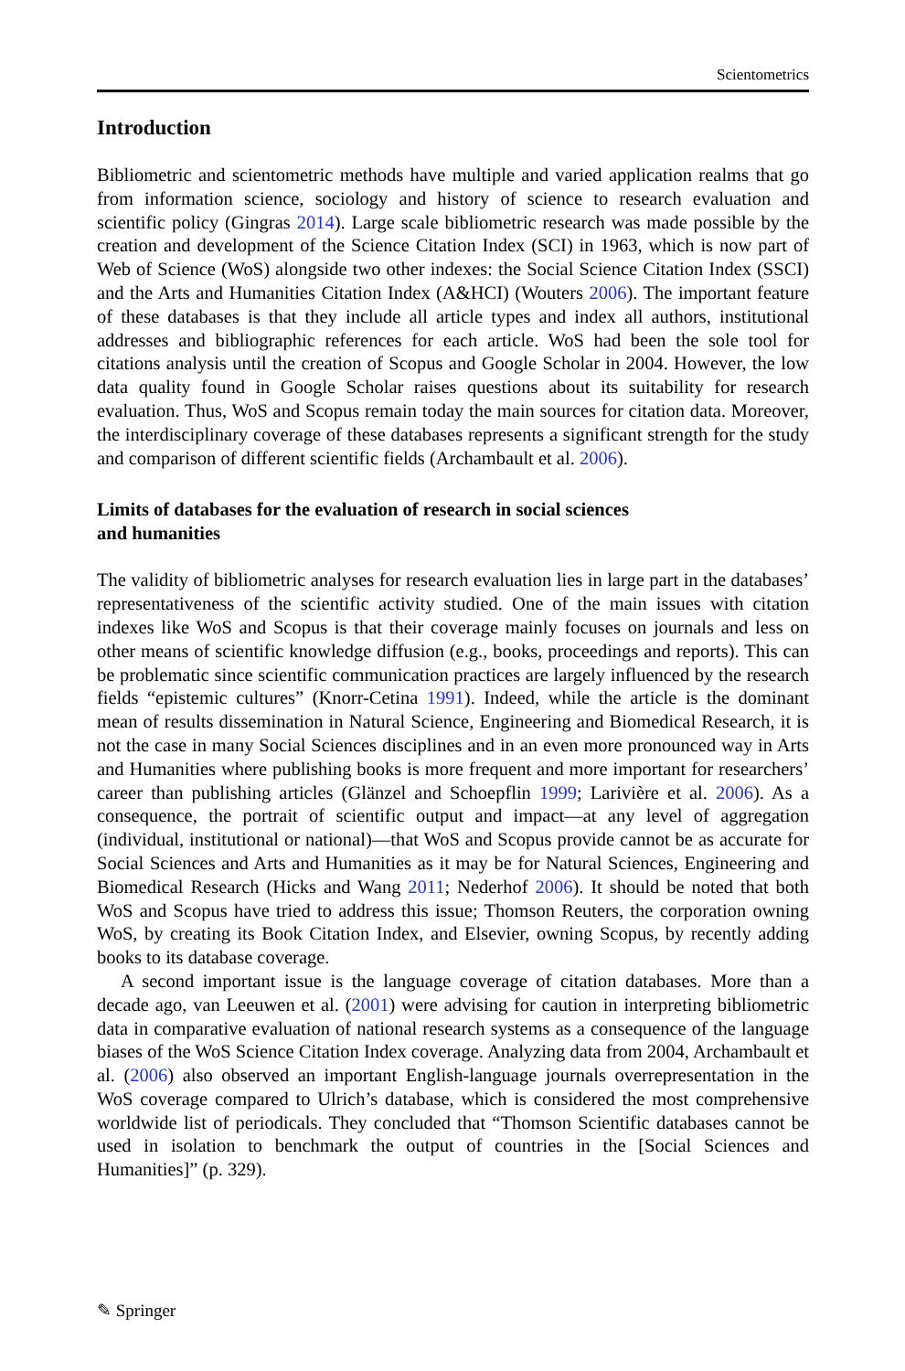Scientometrics
Introduction
Bibliometric and scientometric methods have multiple and varied application realms that go from information science, sociology and history of science to research evaluation and scientific policy (Gingras 2014). Large scale bibliometric research was made possible by the creation and development of the Science Citation Index (SCI) in 1963, which is now part of Web of Science (WoS) alongside two other indexes: the Social Science Citation Index (SSCI) and the Arts and Humanities Citation Index (A&HCI) (Wouters 2006). The important feature of these databases is that they include all article types and index all authors, institutional addresses and bibliographic references for each article. WoS had been the sole tool for citations analysis until the creation of Scopus and Google Scholar in 2004. However, the low data quality found in Google Scholar raises questions about its suitability for research evaluation. Thus, WoS and Scopus remain today the main sources for citation data. Moreover, the interdisciplinary coverage of these databases represents a significant strength for the study and comparison of different scientific fields (Archambault et al. 2006).
Limits of databases for the evaluation of research in social sciences
and humanities
The validity of bibliometric analyses for research evaluation lies in large part in the databases’ representativeness of the scientific activity studied. One of the main issues with citation indexes like WoS and Scopus is that their coverage mainly focuses on journals and less on other means of scientific knowledge diffusion (e.g., books, proceedings and reports). This can be problematic since scientific communication practices are largely influenced by the research fields “epistemic cultures” (Knorr-Cetina 1991). Indeed, while the article is the dominant mean of results dissemination in Natural Science, Engineering and Biomedical Research, it is not the case in many Social Sciences disciplines and in an even more pronounced way in Arts and Humanities where publishing books is more frequent and more important for researchers’ career than publishing articles (Glänzel and Schoepflin 1999; Larivière et al. 2006). As a consequence, the portrait of scientific output and impact—at any level of aggregation (individual, institutional or national)—that WoS and Scopus provide cannot be as accurate for Social Sciences and Arts and Humanities as it may be for Natural Sciences, Engineering and Biomedical Research (Hicks and Wang 2011; Nederhof 2006). It should be noted that both WoS and Scopus have tried to address this issue; Thomson Reuters, the corporation owning WoS, by creating its Book Citation Index, and Elsevier, owning Scopus, by recently adding books to its database coverage.
A second important issue is the language coverage of citation databases. More than a decade ago, van Leeuwen et al. (2001) were advising for caution in interpreting bibliometric data in comparative evaluation of national research systems as a consequence of the language biases of the WoS Science Citation Index coverage. Analyzing data from 2004, Archambault et al. (2006) also observed an important English-language journals overrepresentation in the WoS coverage compared to Ulrich’s database, which is considered the most comprehensive worldwide list of periodicals. They concluded that “Thomson Scientific databases cannot be used in isolation to benchmark the output of countries in the [Social Sciences and Humanities]” (p. 329).
✎ Springer